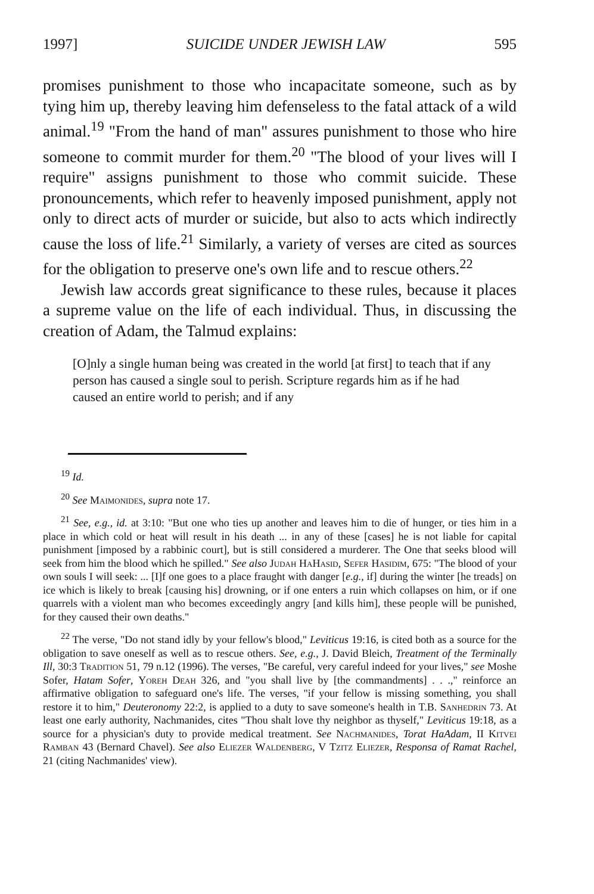1997] SUICIDE UNDER JEWISH LAW 595
promises punishment to those who incapacitate someone, such as by tying him up, thereby leaving him defenseless to the fatal attack of a wild animal.<sup>19</sup> "From the hand of man" assures punishment to those who hire someone to commit murder for them.<sup>20</sup> "The blood of your lives will I require" assigns punishment to those who commit suicide. These pronouncements, which refer to heavenly imposed punishment, apply not only to direct acts of murder or suicide, but also to acts which indirectly cause the loss of life.<sup>21</sup> Similarly, a variety of verses are cited as sources for the obligation to preserve one's own life and to rescue others.<sup>22</sup>
Jewish law accords great significance to these rules, because it places a supreme value on the life of each individual. Thus, in discussing the creation of Adam, the Talmud explains:
[O]nly a single human being was created in the world [at first] to teach that if any person has caused a single soul to perish. Scripture regards him as if he had caused an entire world to perish; and if any
<sup>19</sup> Id.
<sup>20</sup> See Maimonides, supra note 17.
<sup>21</sup> See, e.g., id. at 3:10: "But one who ties up another and leaves him to die of hunger, or ties him in a place in which cold or heat will result in his death ... in any of these [cases] he is not liable for capital punishment [imposed by a rabbinic court], but is still considered a murderer. The One that seeks blood will seek from him the blood which he spilled." See also Judah HaHasid, Sefer Hasidim, 675: "The blood of your own souls I will seek: ... [I]f one goes to a place fraught with danger [e.g., if] during the winter [he treads] on ice which is likely to break [causing his] drowning, or if one enters a ruin which collapses on him, or if one quarrels with a violent man who becomes exceedingly angry [and kills him], these people will be punished, for they caused their own deaths."
<sup>22</sup> The verse, "Do not stand idly by your fellow's blood," Leviticus 19:16, is cited both as a source for the obligation to save oneself as well as to rescue others. See, e.g., J. David Bleich, Treatment of the Terminally Ill, 30:3 Tradition 51, 79 n.12 (1996). The verses, "Be careful, very careful indeed for your lives," see Moshe Sofer, Hatam Sofer, Yoreh Deah 326, and "you shall live by [the commandments] . . .," reinforce an affirmative obligation to safeguard one's life. The verses, "if your fellow is missing something, you shall restore it to him," Deuteronomy 22:2, is applied to a duty to save someone's health in T.B. Sanhedrin 73. At least one early authority, Nachmanides, cites "Thou shalt love thy neighbor as thyself," Leviticus 19:18, as a source for a physician's duty to provide medical treatment. See Nachmanides, Torat HaAdam, II Kitvei Ramban 43 (Bernard Chavel). See also Eliezer Waldenberg, V Tzitz Eliezer, Responsa of Ramat Rachel, 21 (citing Nachmanides' view).